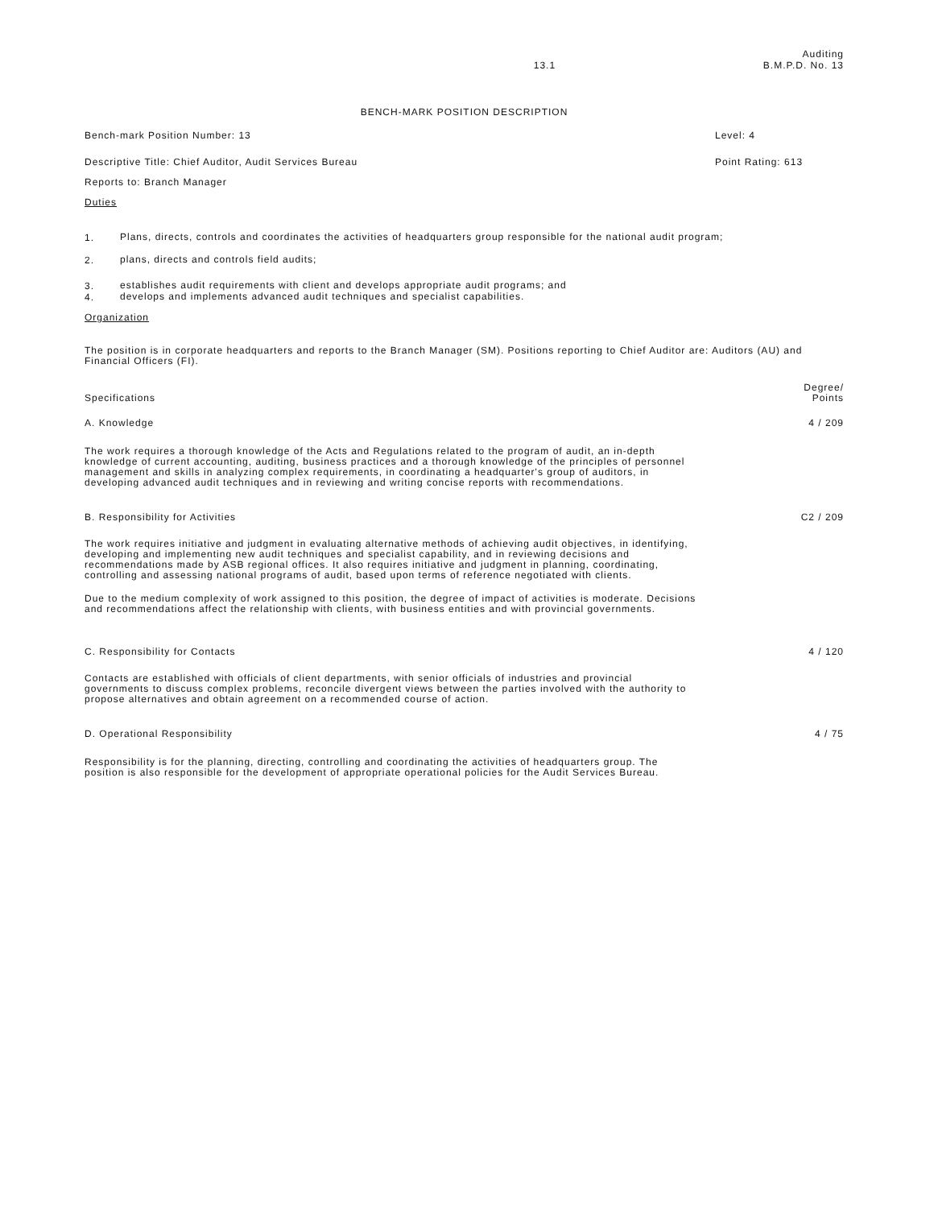13.1
Auditing
B.M.P.D. No. 13
BENCH-MARK POSITION DESCRIPTION
Bench-mark Position Number: 13 Level: 4
Descriptive Title: Chief Auditor, Audit Services Bureau
Point Rating: 613
Reports to: Branch Manager
Duties
1.
Plans, directs, controls and coordinates the activities of headquarters group responsible for the national audit program;
2.
plans, directs and controls field audits;
3.
establishes audit requirements with client and develops appropriate audit programs; and
4.
develops and implements advanced audit techniques and specialist capabilities.
Organization
The position is in corporate headquarters and reports to the Branch Manager (SM). Positions reporting to Chief Auditor are: Auditors (AU) and Financial Officers (FI).
Specifications
Degree/
Points
A. Knowledge 4 / 209
The work requires a thorough knowledge of the Acts and Regulations related to the program of audit, an in-depth knowledge of current accounting, auditing, business practices and a thorough knowledge of the principles of personnel management and skills in analyzing complex requirements, in coordinating a headquarter's group of auditors, in developing advanced audit techniques and in reviewing and writing concise reports with recommendations.
B. Responsibility for Activities
C2 / 209
The work requires initiative and judgment in evaluating alternative methods of achieving audit objectives, in identifying, developing and implementing new audit techniques and specialist capability, and in reviewing decisions and recommendations made by ASB regional offices. It also requires initiative and judgment in planning, coordinating, controlling and assessing national programs of audit, based upon terms of reference negotiated with clients.
Due to the medium complexity of work assigned to this position, the degree of impact of activities is moderate. Decisions and recommendations affect the relationship with clients, with business entities and with provincial governments.
C. Responsibility for Contacts 4 / 120
Contacts are established with officials of client departments, with senior officials of industries and provincial governments to discuss complex problems, reconcile divergent views between the parties involved with the authority to propose alternatives and obtain agreement on a recommended course of action.
D. Operational Responsibility 4 / 75
Responsibility is for the planning, directing, controlling and coordinating the activities of headquarters group. The position is also responsible for the development of appropriate operational policies for the Audit Services Bureau.